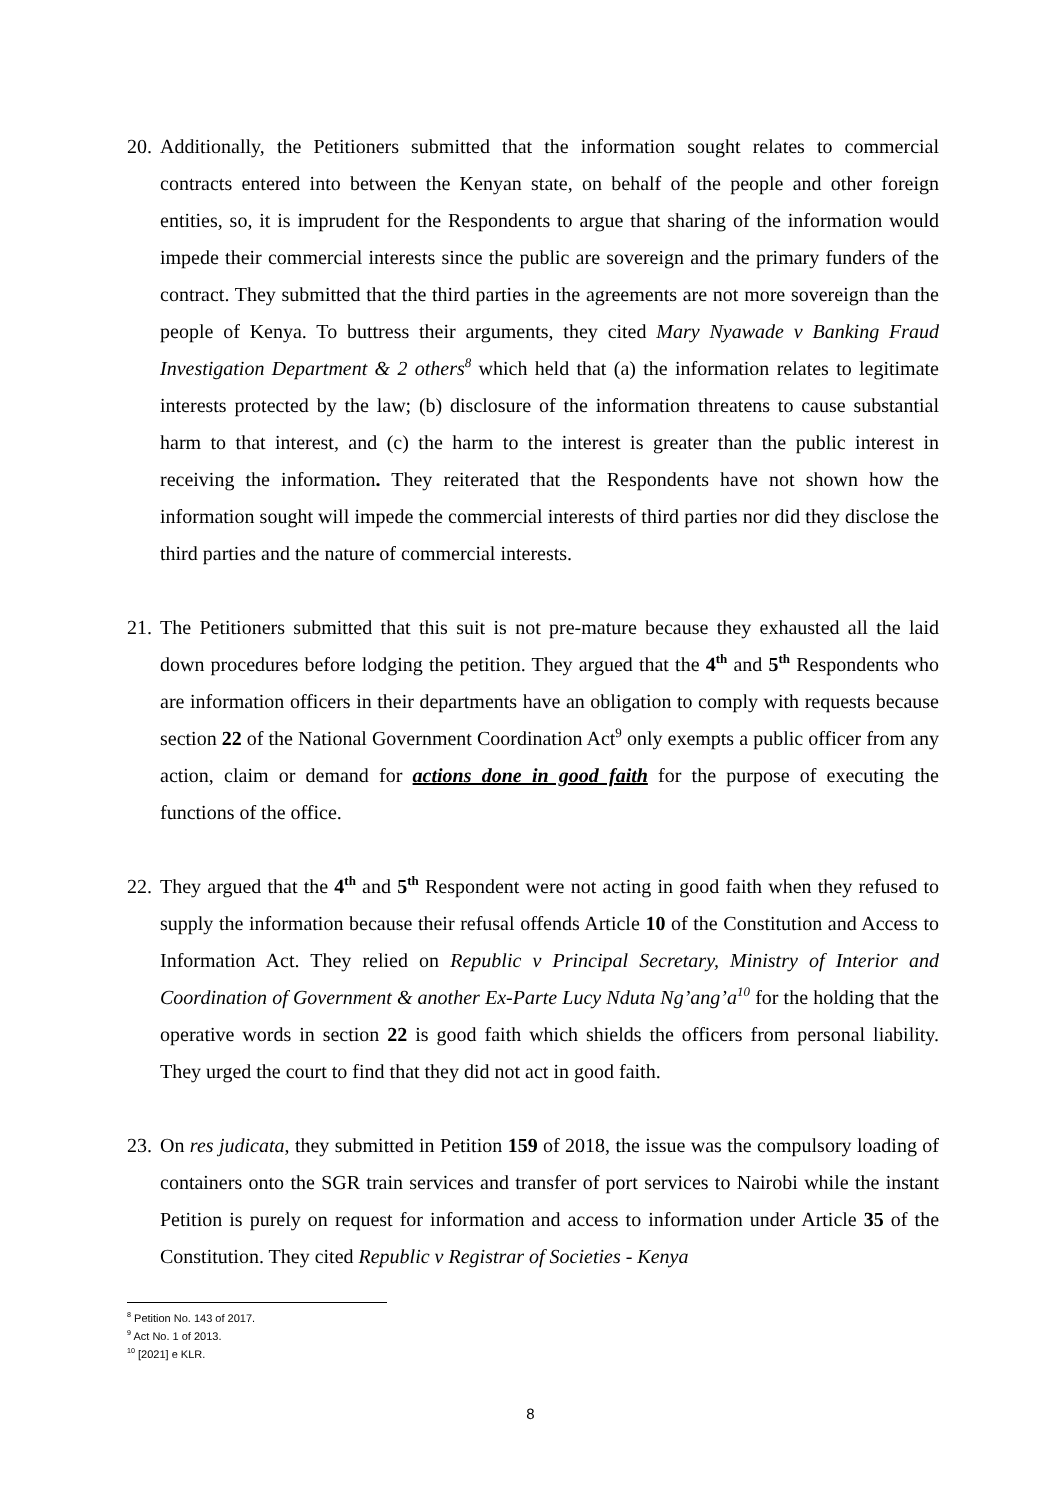20.
Additionally, the Petitioners submitted that the information sought relates to commercial contracts entered into between the Kenyan state, on behalf of the people and other foreign entities, so, it is imprudent for the Respondents to argue that sharing of the information would impede their commercial interests since the public are sovereign and the primary funders of the contract. They submitted that the third parties in the agreements are not more sovereign than the people of Kenya. To buttress their arguments, they cited Mary Nyawade v Banking Fraud Investigation Department & 2 others<sup>8</sup> which held that (a) the information relates to legitimate interests protected by the law; (b) disclosure of the information threatens to cause substantial harm to that interest, and (c) the harm to the interest is greater than the public interest in receiving the information. They reiterated that the Respondents have not shown how the information sought will impede the commercial interests of third parties nor did they disclose the third parties and the nature of commercial interests.
21.
The Petitioners submitted that this suit is not pre-mature because they exhausted all the laid down procedures before lodging the petition. They argued that the 4<sup>th</sup> and 5<sup>th</sup> Respondents who are information officers in their departments have an obligation to comply with requests because section 22 of the National Government Coordination Act<sup>9</sup> only exempts a public officer from any action, claim or demand for actions done in good faith for the purpose of executing the functions of the office.
22.
They argued that the 4<sup>th</sup> and 5<sup>th</sup> Respondent were not acting in good faith when they refused to supply the information because their refusal offends Article 10 of the Constitution and Access to Information Act. They relied on Republic v Principal Secretary, Ministry of Interior and Coordination of Government & another Ex-Parte Lucy Nduta Ng’ang’a<sup>10</sup> for the holding that the operative words in section 22 is good faith which shields the officers from personal liability. They urged the court to find that they did not act in good faith.
23.
On res judicata, they submitted in Petition 159 of 2018, the issue was the compulsory loading of containers onto the SGR train services and transfer of port services to Nairobi while the instant Petition is purely on request for information and access to information under Article 35 of the Constitution. They cited Republic v Registrar of Societies - Kenya
<sup>8</sup> Petition No. 143 of 2017.
<sup>9</sup> Act No. 1 of 2013.
<sup>10</sup> [2021] e KLR.
8